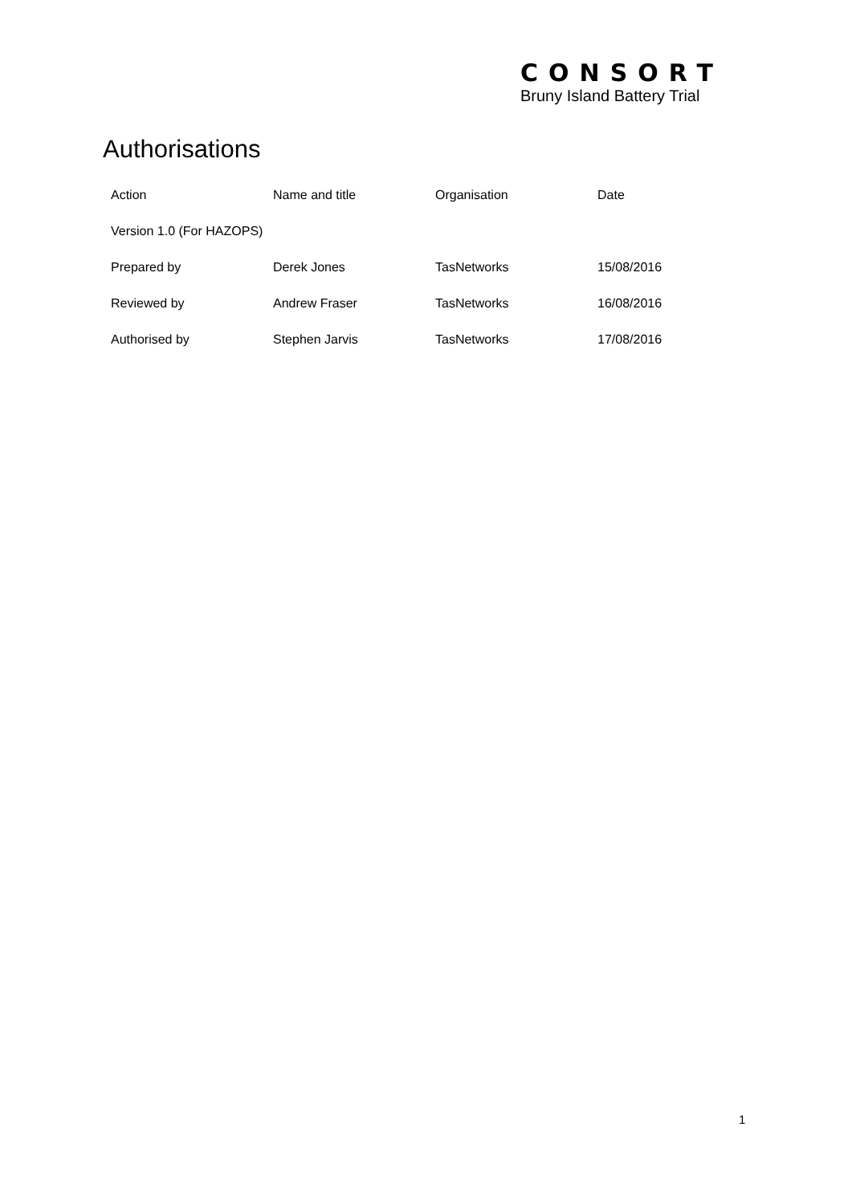CONSORT
Bruny Island Battery Trial
Authorisations
| Action | Name and title | Organisation | Date |
| --- | --- | --- | --- |
| Version 1.0 (For HAZOPS) | | | |
| Prepared by | Derek Jones | TasNetworks | 15/08/2016 |
| Reviewed by | Andrew Fraser | TasNetworks | 16/08/2016 |
| Authorised by | Stephen Jarvis | TasNetworks | 17/08/2016 |
1